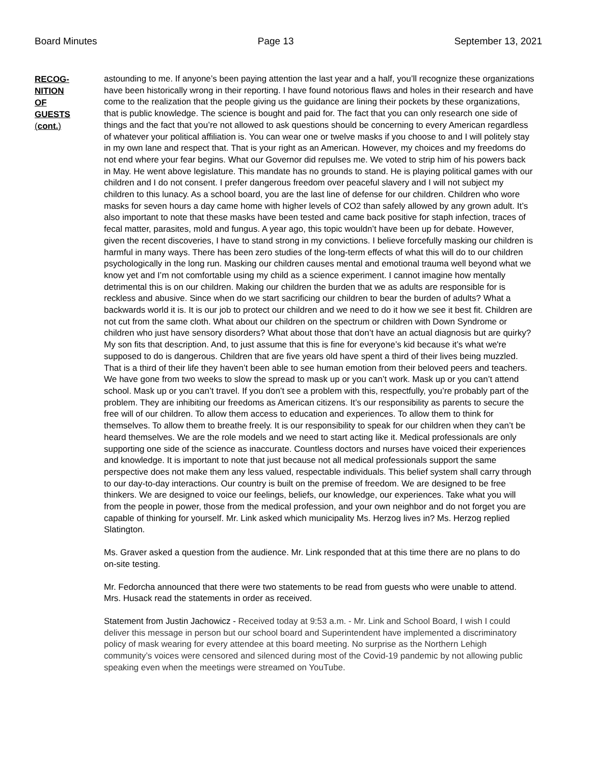Board Minutes Page 13 September 13, 2021
RECOG-
NITION
OF
GUESTS
(cont.)
astounding to me. If anyone’s been paying attention the last year and a half, you’ll recognize these organizations have been historically wrong in their reporting. I have found notorious flaws and holes in their research and have come to the realization that the people giving us the guidance are lining their pockets by these organizations, that is public knowledge. The science is bought and paid for. The fact that you can only research one side of things and the fact that you’re not allowed to ask questions should be concerning to every American regardless of whatever your political affiliation is. You can wear one or twelve masks if you choose to and I will politely stay in my own lane and respect that. That is your right as an American. However, my choices and my freedoms do not end where your fear begins. What our Governor did repulses me. We voted to strip him of his powers back in May. He went above legislature. This mandate has no grounds to stand. He is playing political games with our children and I do not consent. I prefer dangerous freedom over peaceful slavery and I will not subject my children to this lunacy. As a school board, you are the last line of defense for our children. Children who wore masks for seven hours a day came home with higher levels of CO2 than safely allowed by any grown adult. It’s also important to note that these masks have been tested and came back positive for staph infection, traces of fecal matter, parasites, mold and fungus. A year ago, this topic wouldn’t have been up for debate. However, given the recent discoveries, I have to stand strong in my convictions. I believe forcefully masking our children is harmful in many ways. There has been zero studies of the long-term effects of what this will do to our children psychologically in the long run. Masking our children causes mental and emotional trauma well beyond what we know yet and I’m not comfortable using my child as a science experiment. I cannot imagine how mentally detrimental this is on our children. Making our children the burden that we as adults are responsible for is reckless and abusive. Since when do we start sacrificing our children to bear the burden of adults? What a backwards world it is. It is our job to protect our children and we need to do it how we see it best fit. Children are not cut from the same cloth. What about our children on the spectrum or children with Down Syndrome or children who just have sensory disorders? What about those that don’t have an actual diagnosis but are quirky? My son fits that description. And, to just assume that this is fine for everyone’s kid because it’s what we're supposed to do is dangerous. Children that are five years old have spent a third of their lives being muzzled. That is a third of their life they haven’t been able to see human emotion from their beloved peers and teachers. We have gone from two weeks to slow the spread to mask up or you can’t work. Mask up or you can’t attend school. Mask up or you can’t travel. If you don’t see a problem with this, respectfully, you’re probably part of the problem. They are inhibiting our freedoms as American citizens. It’s our responsibility as parents to secure the free will of our children. To allow them access to education and experiences. To allow them to think for themselves. To allow them to breathe freely. It is our responsibility to speak for our children when they can’t be heard themselves. We are the role models and we need to start acting like it. Medical professionals are only supporting one side of the science as inaccurate. Countless doctors and nurses have voiced their experiences and knowledge. It is important to note that just because not all medical professionals support the same perspective does not make them any less valued, respectable individuals. This belief system shall carry through to our day-to-day interactions. Our country is built on the premise of freedom. We are designed to be free thinkers. We are designed to voice our feelings, beliefs, our knowledge, our experiences. Take what you will from the people in power, those from the medical profession, and your own neighbor and do not forget you are capable of thinking for yourself. Mr. Link asked which municipality Ms. Herzog lives in? Ms. Herzog replied Slatington.
Ms. Graver asked a question from the audience. Mr. Link responded that at this time there are no plans to do on-site testing.
Mr. Fedorcha announced that there were two statements to be read from guests who were unable to attend. Mrs. Husack read the statements in order as received.
Statement from Justin Jachowicz - Received today at 9:53 a.m. - Mr. Link and School Board, I wish I could deliver this message in person but our school board and Superintendent have implemented a discriminatory policy of mask wearing for every attendee at this board meeting. No surprise as the Northern Lehigh community’s voices were censored and silenced during most of the Covid-19 pandemic by not allowing public speaking even when the meetings were streamed on YouTube.